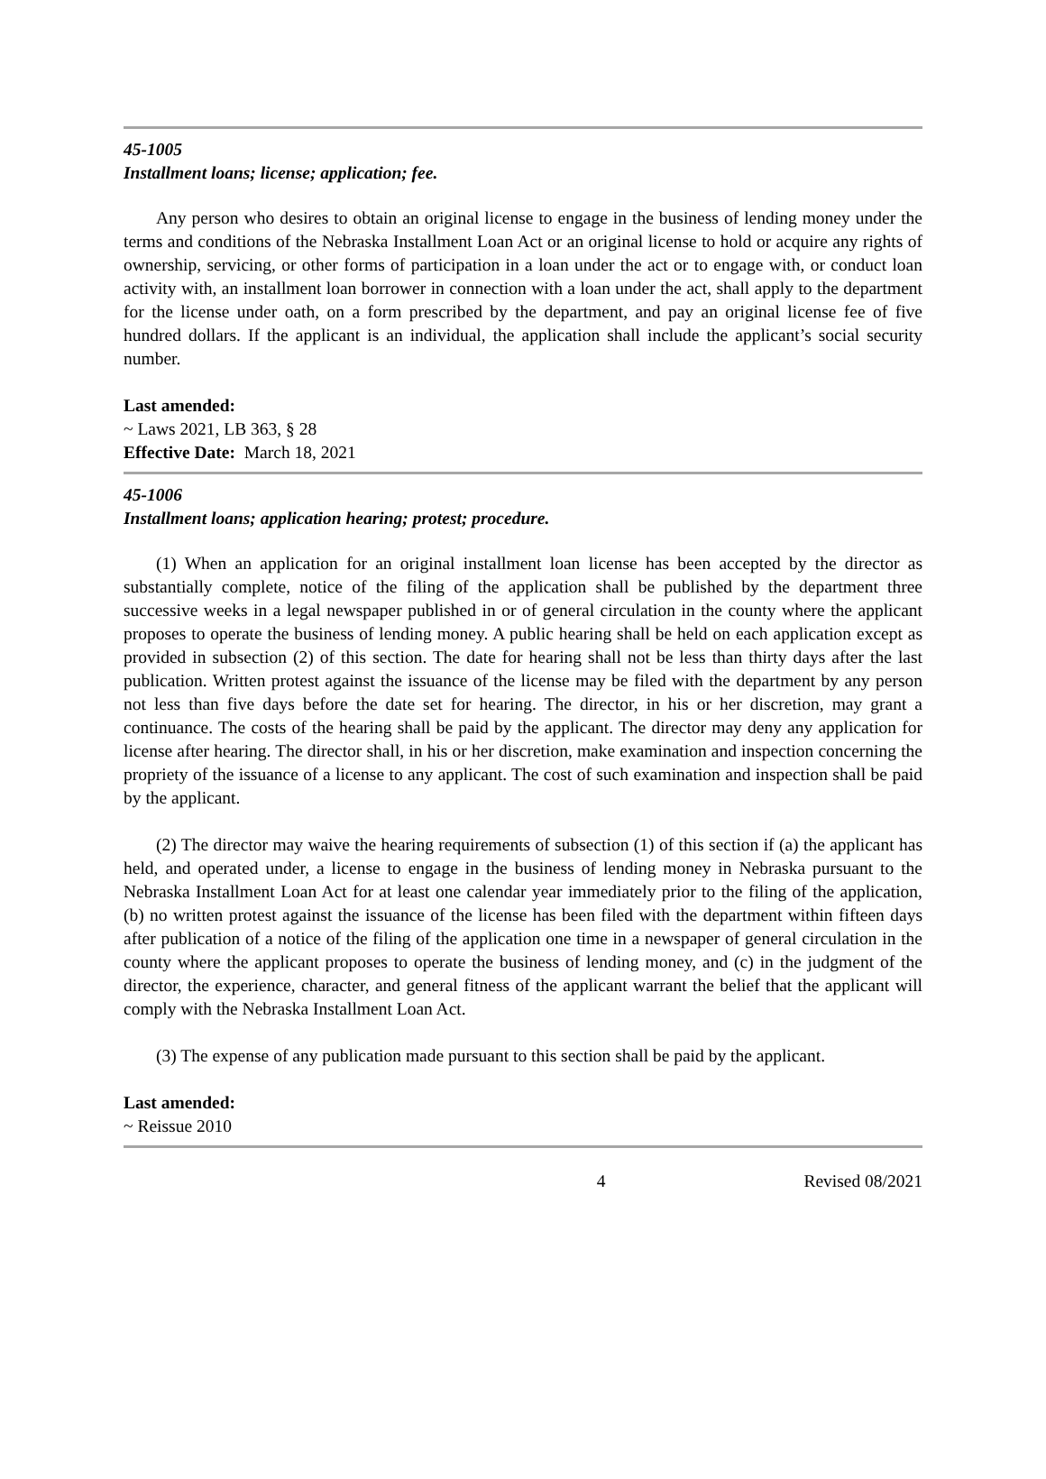45-1005
Installment loans; license; application; fee.
Any person who desires to obtain an original license to engage in the business of lending money under the terms and conditions of the Nebraska Installment Loan Act or an original license to hold or acquire any rights of ownership, servicing, or other forms of participation in a loan under the act or to engage with, or conduct loan activity with, an installment loan borrower in connection with a loan under the act, shall apply to the department for the license under oath, on a form prescribed by the department, and pay an original license fee of five hundred dollars. If the applicant is an individual, the application shall include the applicant’s social security number.
Last amended:
~ Laws 2021, LB 363, § 28
Effective Date: March 18, 2021
45-1006
Installment loans; application hearing; protest; procedure.
(1) When an application for an original installment loan license has been accepted by the director as substantially complete, notice of the filing of the application shall be published by the department three successive weeks in a legal newspaper published in or of general circulation in the county where the applicant proposes to operate the business of lending money. A public hearing shall be held on each application except as provided in subsection (2) of this section. The date for hearing shall not be less than thirty days after the last publication. Written protest against the issuance of the license may be filed with the department by any person not less than five days before the date set for hearing. The director, in his or her discretion, may grant a continuance. The costs of the hearing shall be paid by the applicant. The director may deny any application for license after hearing. The director shall, in his or her discretion, make examination and inspection concerning the propriety of the issuance of a license to any applicant. The cost of such examination and inspection shall be paid by the applicant.
(2) The director may waive the hearing requirements of subsection (1) of this section if (a) the applicant has held, and operated under, a license to engage in the business of lending money in Nebraska pursuant to the Nebraska Installment Loan Act for at least one calendar year immediately prior to the filing of the application, (b) no written protest against the issuance of the license has been filed with the department within fifteen days after publication of a notice of the filing of the application one time in a newspaper of general circulation in the county where the applicant proposes to operate the business of lending money, and (c) in the judgment of the director, the experience, character, and general fitness of the applicant warrant the belief that the applicant will comply with the Nebraska Installment Loan Act.
(3) The expense of any publication made pursuant to this section shall be paid by the applicant.
Last amended:
~ Reissue 2010
4 Revised 08/2021